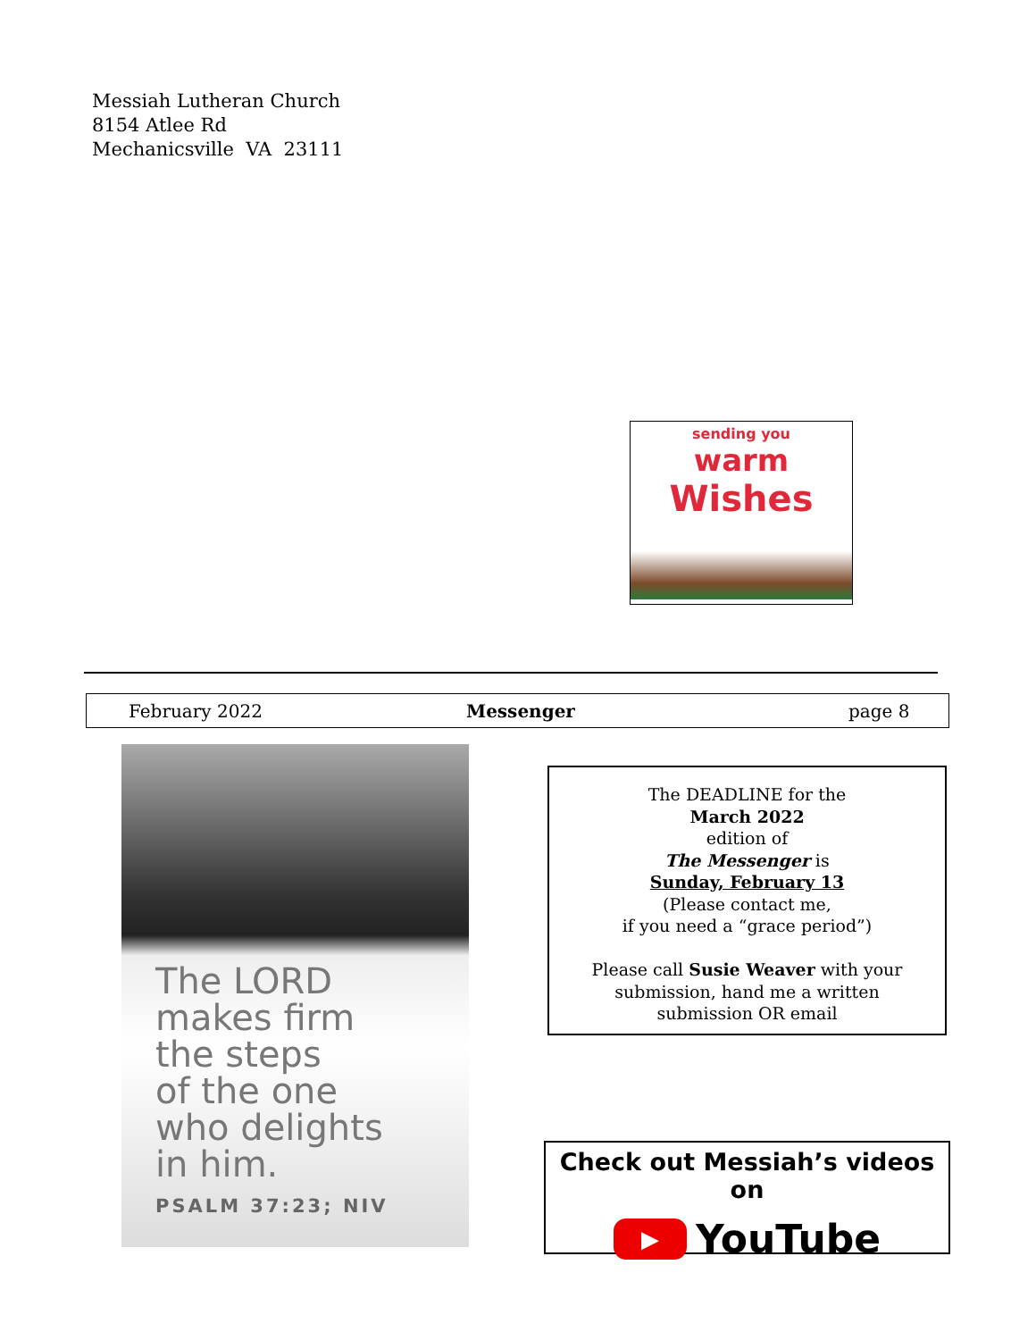Messiah Lutheran Church
8154 Atlee Rd
Mechanicsville VA 23111
sending you
warm
Wishes
February 2022 Messenger page 8
The LORD
makes firm
the steps
of the one
who delights
in him.
PSALM 37:23; NIV
The DEADLINE for the
March 2022
edition of
The Messenger is
Sunday, February 13
(Please contact me,
if you need a “grace period”)
Please call Susie Weaver with your
submission, hand me a written
submission OR email
Check out Messiah’s videos on
▶ YouTube